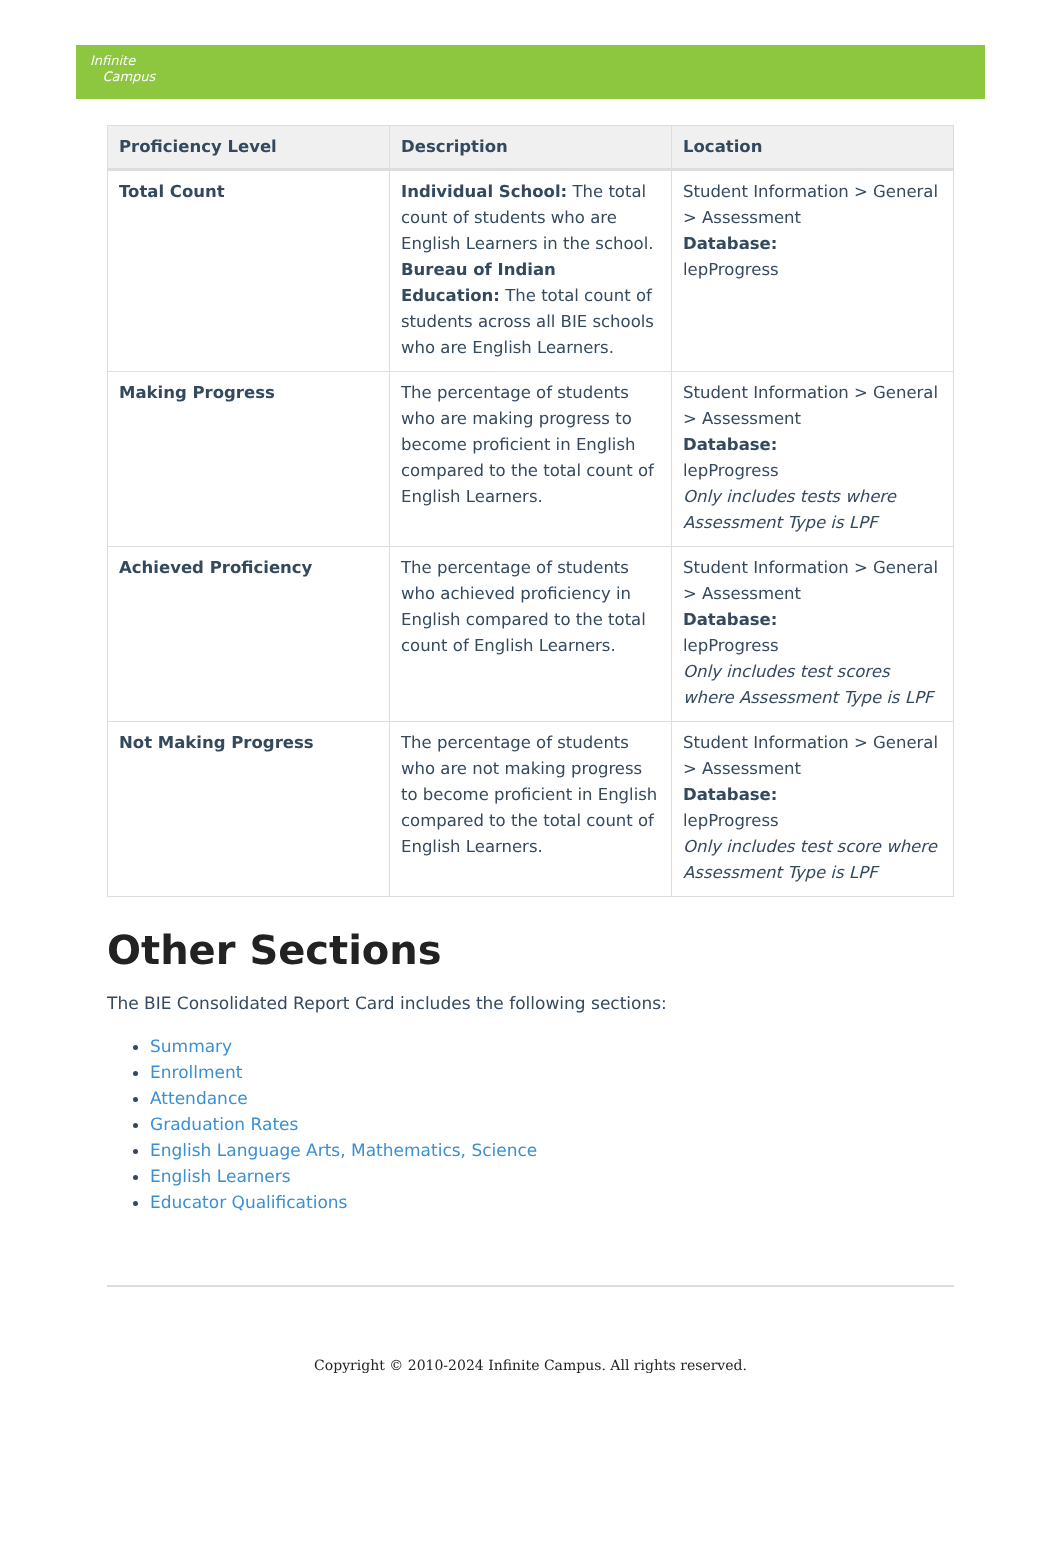Infinite
Campus
| Proficiency Level | Description | Location |
| --- | --- | --- |
| Total Count | Individual School: The total count of students who are English Learners in the school. Bureau of Indian Education: The total count of students across all BIE schools who are English Learners. | Student Information > General > Assessment Database: lepProgress |
| Making Progress | The percentage of students who are making progress to become proficient in English compared to the total count of English Learners. | Student Information > General > Assessment Database: lepProgress Only includes tests where Assessment Type is LPF |
| Achieved Proficiency | The percentage of students who achieved proficiency in English compared to the total count of English Learners. | Student Information > General > Assessment Database: lepProgress Only includes test scores where Assessment Type is LPF |
| Not Making Progress | The percentage of students who are not making progress to become proficient in English compared to the total count of English Learners. | Student Information > General > Assessment Database: lepProgress Only includes test score where Assessment Type is LPF |
Other Sections
The BIE Consolidated Report Card includes the following sections:
Summary
Enrollment
Attendance
Graduation Rates
English Language Arts, Mathematics, Science
English Learners
Educator Qualifications
Copyright © 2010-2024 Infinite Campus. All rights reserved.